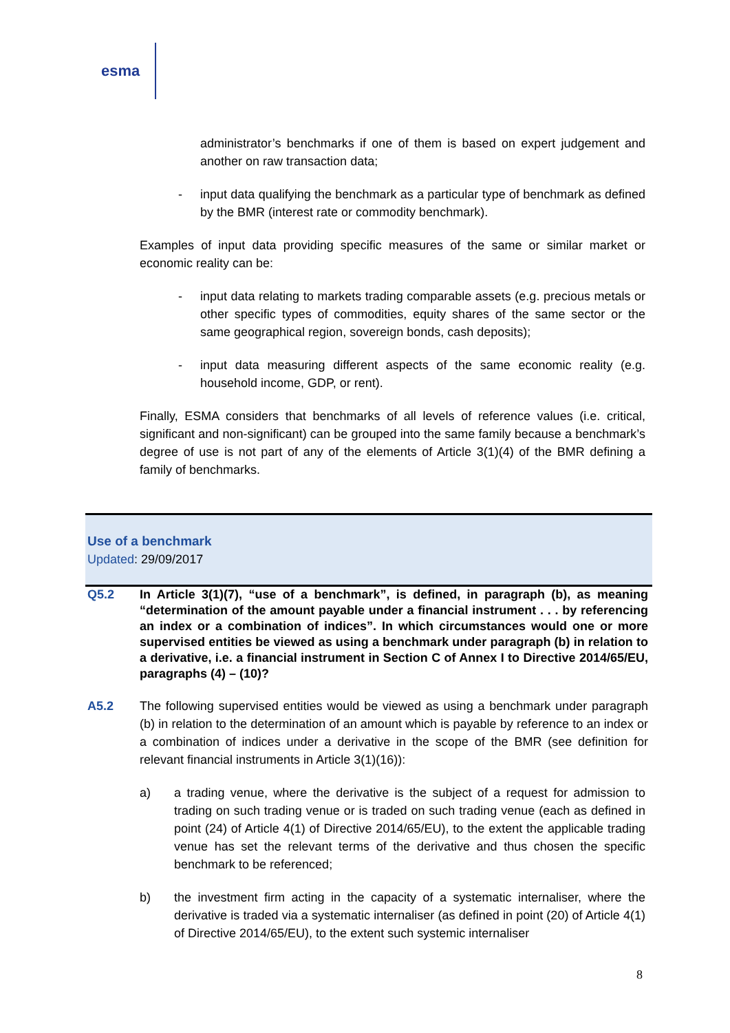esma
administrator’s benchmarks if one of them is based on expert judgement and another on raw transaction data;
- input data qualifying the benchmark as a particular type of benchmark as defined by the BMR (interest rate or commodity benchmark).
Examples of input data providing specific measures of the same or similar market or economic reality can be:
- input data relating to markets trading comparable assets (e.g. precious metals or other specific types of commodities, equity shares of the same sector or the same geographical region, sovereign bonds, cash deposits);
- input data measuring different aspects of the same economic reality (e.g. household income, GDP, or rent).
Finally, ESMA considers that benchmarks of all levels of reference values (i.e. critical, significant and non-significant) can be grouped into the same family because a benchmark’s degree of use is not part of any of the elements of Article 3(1)(4) of the BMR defining a family of benchmarks.
Use of a benchmark
Updated: 29/09/2017
Q5.2 In Article 3(1)(7), “use of a benchmark”, is defined, in paragraph (b), as meaning “determination of the amount payable under a financial instrument . . . by referencing an index or a combination of indices”. In which circumstances would one or more supervised entities be viewed as using a benchmark under paragraph (b) in relation to a derivative, i.e. a financial instrument in Section C of Annex I to Directive 2014/65/EU, paragraphs (4) – (10)?
A5.2 The following supervised entities would be viewed as using a benchmark under paragraph (b) in relation to the determination of an amount which is payable by reference to an index or a combination of indices under a derivative in the scope of the BMR (see definition for relevant financial instruments in Article 3(1)(16)):
a) a trading venue, where the derivative is the subject of a request for admission to trading on such trading venue or is traded on such trading venue (each as defined in point (24) of Article 4(1) of Directive 2014/65/EU), to the extent the applicable trading venue has set the relevant terms of the derivative and thus chosen the specific benchmark to be referenced;
b) the investment firm acting in the capacity of a systematic internaliser, where the derivative is traded via a systematic internaliser (as defined in point (20) of Article 4(1) of Directive 2014/65/EU), to the extent such systemic internaliser
8